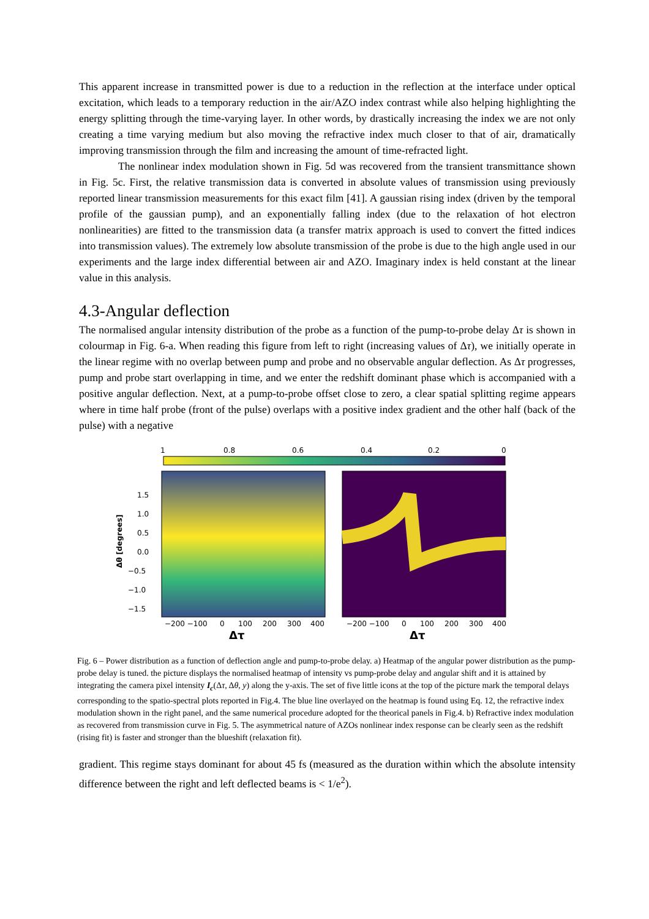This apparent increase in transmitted power is due to a reduction in the reflection at the interface under optical excitation, which leads to a temporary reduction in the air/AZO index contrast while also helping highlighting the energy splitting through the time-varying layer. In other words, by drastically increasing the index we are not only creating a time varying medium but also moving the refractive index much closer to that of air, dramatically improving transmission through the film and increasing the amount of time-refracted light.
The nonlinear index modulation shown in Fig. 5d was recovered from the transient transmittance shown in Fig. 5c. First, the relative transmission data is converted in absolute values of transmission using previously reported linear transmission measurements for this exact film [41]. A gaussian rising index (driven by the temporal profile of the gaussian pump), and an exponentially falling index (due to the relaxation of hot electron nonlinearities) are fitted to the transmission data (a transfer matrix approach is used to convert the fitted indices into transmission values). The extremely low absolute transmission of the probe is due to the high angle used in our experiments and the large index differential between air and AZO. Imaginary index is held constant at the linear value in this analysis.
4.3-Angular deflection
The normalised angular intensity distribution of the probe as a function of the pump-to-probe delay Δτ is shown in colourmap in Fig. 6-a. When reading this figure from left to right (increasing values of Δτ), we initially operate in the linear regime with no overlap between pump and probe and no observable angular deflection. As Δτ progresses, pump and probe start overlapping in time, and we enter the redshift dominant phase which is accompanied with a positive angular deflection. Next, at a pump-to-probe offset close to zero, a clear spatial splitting regime appears where in time half probe (front of the pulse) overlaps with a positive index gradient and the other half (back of the pulse) with a negative
1
0.8
0.6
0.4
0.2
0
1.5
1.0
0.5
0.0
−0.5
−1.0
−1.5
Δθ [degrees]
−200 −100
0
100
200
300
400
−200 −100
0
100
200
300
400
Δτ
Δτ
Fig. 6 – Power distribution as a function of deflection angle and pump-to-probe delay. a) Heatmap of the angular power distribution as the pump-probe delay is tuned. the picture displays the normalised heatmap of intensity vs pump-probe delay and angular shift and it is attained by integrating the camera pixel intensity I<sub>c</sub>(Δτ, Δθ, y) along the y-axis. The set of five little icons at the top of the picture mark the temporal delays corresponding to the spatio-spectral plots reported in Fig.4. The blue line overlayed on the heatmap is found using Eq. 12, the refractive index modulation shown in the right panel, and the same numerical procedure adopted for the theorical panels in Fig.4. b) Refractive index modulation as recovered from transmission curve in Fig. 5. The asymmetrical nature of AZOs nonlinear index response can be clearly seen as the redshift (rising fit) is faster and stronger than the blueshift (relaxation fit).
gradient. This regime stays dominant for about 45 fs (measured as the duration within which the absolute intensity difference between the right and left deflected beams is < 1/e<sup>2</sup>).